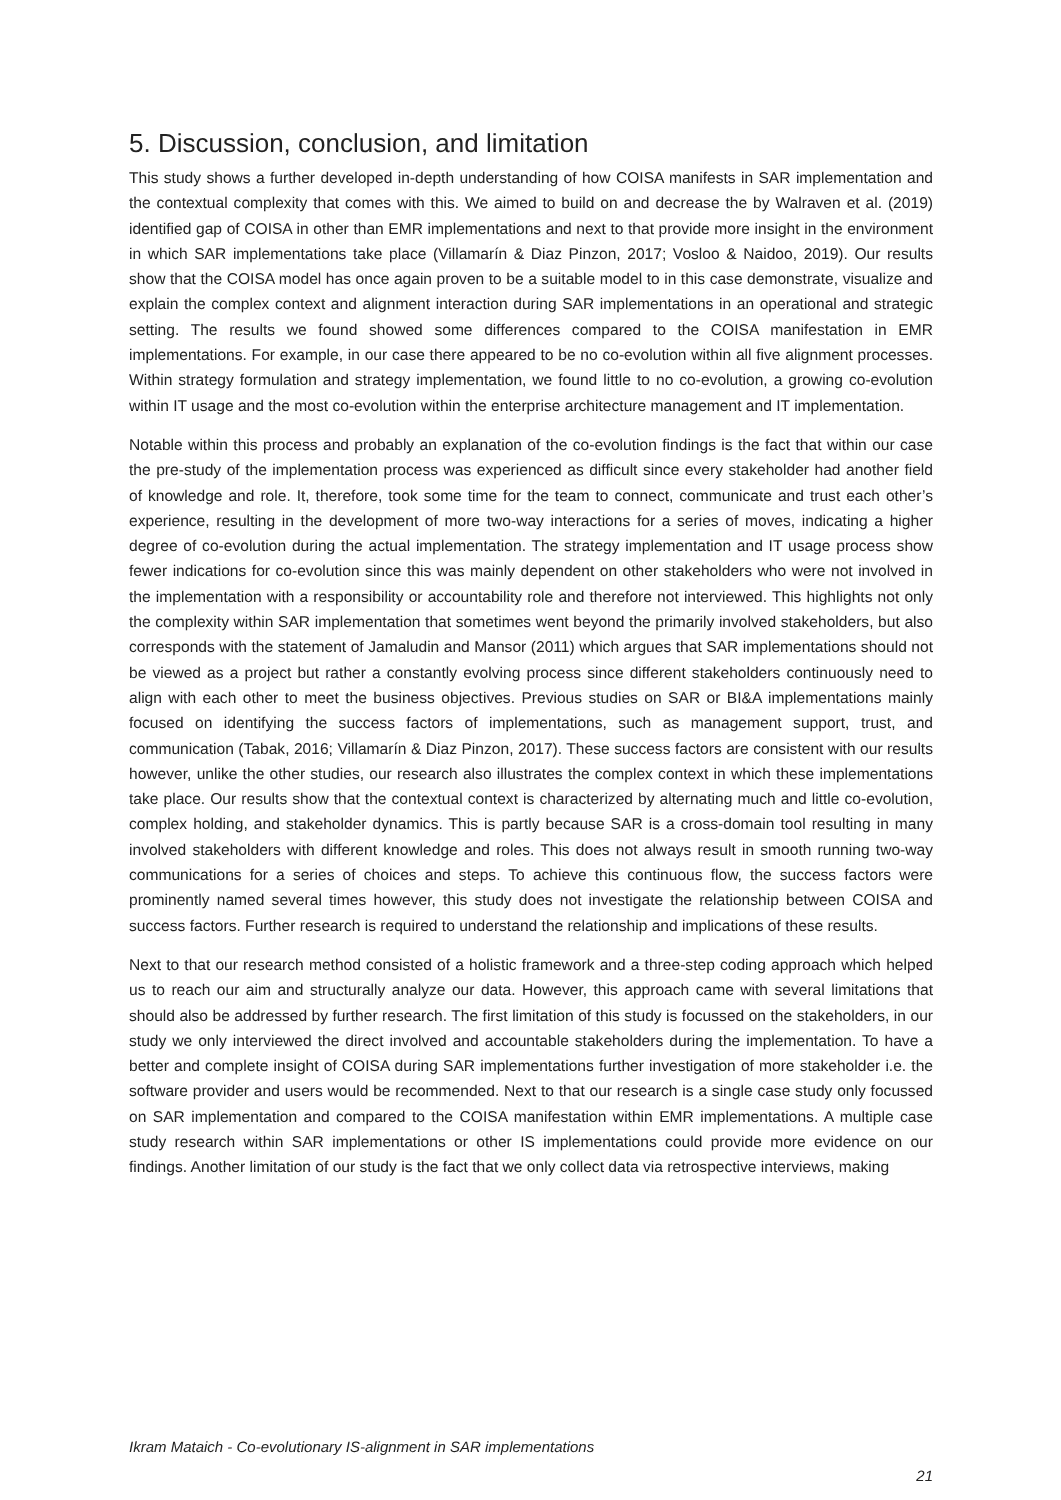5. Discussion, conclusion, and limitation
This study shows a further developed in-depth understanding of how COISA manifests in SAR implementation and the contextual complexity that comes with this. We aimed to build on and decrease the by Walraven et al. (2019) identified gap of COISA in other than EMR implementations and next to that provide more insight in the environment in which SAR implementations take place (Villamarín & Diaz Pinzon, 2017; Vosloo & Naidoo, 2019). Our results show that the COISA model has once again proven to be a suitable model to in this case demonstrate, visualize and explain the complex context and alignment interaction during SAR implementations in an operational and strategic setting. The results we found showed some differences compared to the COISA manifestation in EMR implementations. For example, in our case there appeared to be no co-evolution within all five alignment processes. Within strategy formulation and strategy implementation, we found little to no co-evolution, a growing co-evolution within IT usage and the most co-evolution within the enterprise architecture management and IT implementation.
Notable within this process and probably an explanation of the co-evolution findings is the fact that within our case the pre-study of the implementation process was experienced as difficult since every stakeholder had another field of knowledge and role. It, therefore, took some time for the team to connect, communicate and trust each other’s experience, resulting in the development of more two-way interactions for a series of moves, indicating a higher degree of co-evolution during the actual implementation. The strategy implementation and IT usage process show fewer indications for co-evolution since this was mainly dependent on other stakeholders who were not involved in the implementation with a responsibility or accountability role and therefore not interviewed. This highlights not only the complexity within SAR implementation that sometimes went beyond the primarily involved stakeholders, but also corresponds with the statement of Jamaludin and Mansor (2011) which argues that SAR implementations should not be viewed as a project but rather a constantly evolving process since different stakeholders continuously need to align with each other to meet the business objectives. Previous studies on SAR or BI&A implementations mainly focused on identifying the success factors of implementations, such as management support, trust, and communication (Tabak, 2016; Villamarín & Diaz Pinzon, 2017). These success factors are consistent with our results however, unlike the other studies, our research also illustrates the complex context in which these implementations take place. Our results show that the contextual context is characterized by alternating much and little co-evolution, complex holding, and stakeholder dynamics. This is partly because SAR is a cross-domain tool resulting in many involved stakeholders with different knowledge and roles. This does not always result in smooth running two-way communications for a series of choices and steps. To achieve this continuous flow, the success factors were prominently named several times however, this study does not investigate the relationship between COISA and success factors. Further research is required to understand the relationship and implications of these results.
Next to that our research method consisted of a holistic framework and a three-step coding approach which helped us to reach our aim and structurally analyze our data. However, this approach came with several limitations that should also be addressed by further research. The first limitation of this study is focussed on the stakeholders, in our study we only interviewed the direct involved and accountable stakeholders during the implementation. To have a better and complete insight of COISA during SAR implementations further investigation of more stakeholder i.e. the software provider and users would be recommended. Next to that our research is a single case study only focussed on SAR implementation and compared to the COISA manifestation within EMR implementations. A multiple case study research within SAR implementations or other IS implementations could provide more evidence on our findings. Another limitation of our study is the fact that we only collect data via retrospective interviews, making
Ikram Mataich - Co-evolutionary IS-alignment in SAR implementations
21